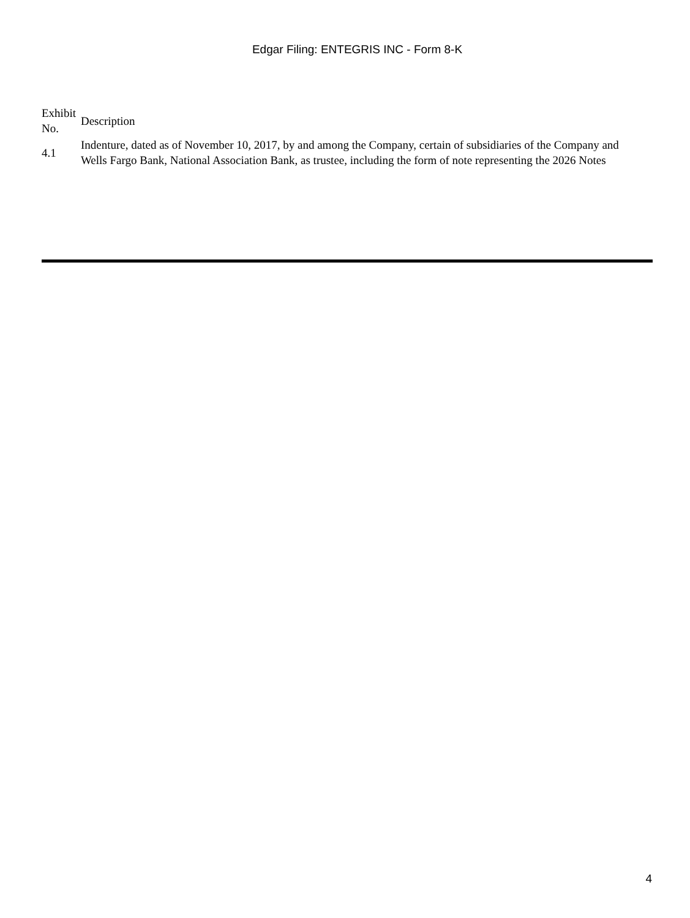Edgar Filing: ENTEGRIS INC - Form 8-K
| Exhibit No. | Description |
| --- | --- |
| 4.1 | Indenture, dated as of November 10, 2017, by and among the Company, certain of subsidiaries of the Company and Wells Fargo Bank, National Association Bank, as trustee, including the form of note representing the 2026 Notes |
4